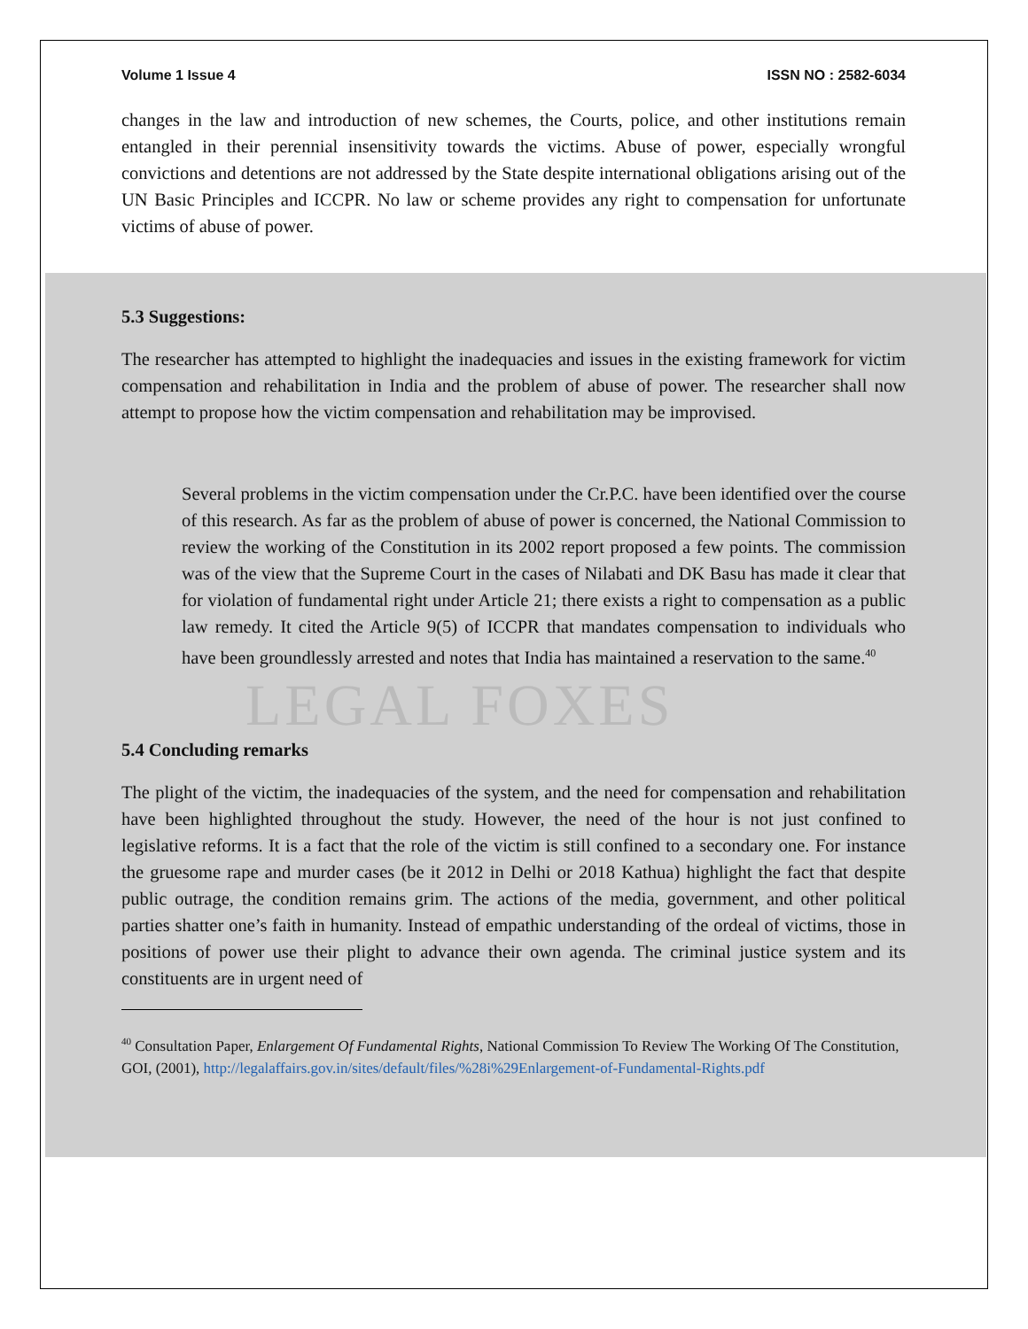Volume 1 Issue 4 ISSN NO : 2582-6034
changes in the law and introduction of new schemes, the Courts, police, and other institutions remain entangled in their perennial insensitivity towards the victims. Abuse of power, especially wrongful convictions and detentions are not addressed by the State despite international obligations arising out of the UN Basic Principles and ICCPR. No law or scheme provides any right to compensation for unfortunate victims of abuse of power.
5.3 Suggestions:
The researcher has attempted to highlight the inadequacies and issues in the existing framework for victim compensation and rehabilitation in India and the problem of abuse of power. The researcher shall now attempt to propose how the victim compensation and rehabilitation may be improvised.
Several problems in the victim compensation under the Cr.P.C. have been identified over the course of this research. As far as the problem of abuse of power is concerned, the National Commission to review the working of the Constitution in its 2002 report proposed a few points. The commission was of the view that the Supreme Court in the cases of Nilabati and DK Basu has made it clear that for violation of fundamental right under Article 21; there exists a right to compensation as a public law remedy. It cited the Article 9(5) of ICCPR that mandates compensation to individuals who have been groundlessly arrested and notes that India has maintained a reservation to the same.<sup>40</sup>
LEGAL FOXES
5.4 Concluding remarks
The plight of the victim, the inadequacies of the system, and the need for compensation and rehabilitation have been highlighted throughout the study. However, the need of the hour is not just confined to legislative reforms. It is a fact that the role of the victim is still confined to a secondary one. For instance the gruesome rape and murder cases (be it 2012 in Delhi or 2018 Kathua) highlight the fact that despite public outrage, the condition remains grim. The actions of the media, government, and other political parties shatter one’s faith in humanity. Instead of empathic understanding of the ordeal of victims, those in positions of power use their plight to advance their own agenda. The criminal justice system and its constituents are in urgent need of
<sup>40</sup> Consultation Paper, Enlargement Of Fundamental Rights, National Commission To Review The Working Of The Constitution, GOI, (2001), http://legalaffairs.gov.in/sites/default/files/%28i%29Enlargement-of-Fundamental-Rights.pdf